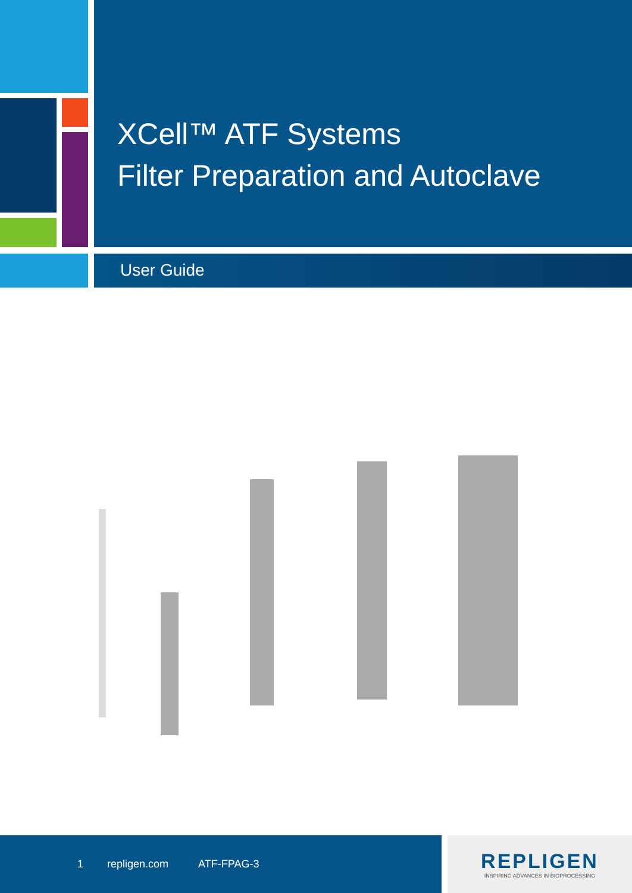XCell™ ATF Systems
Filter Preparation and Autoclave
User Guide
1 repligen.com ATF-FPAG-3
REPLIGEN
INSPIRING ADVANCES IN BIOPROCESSING